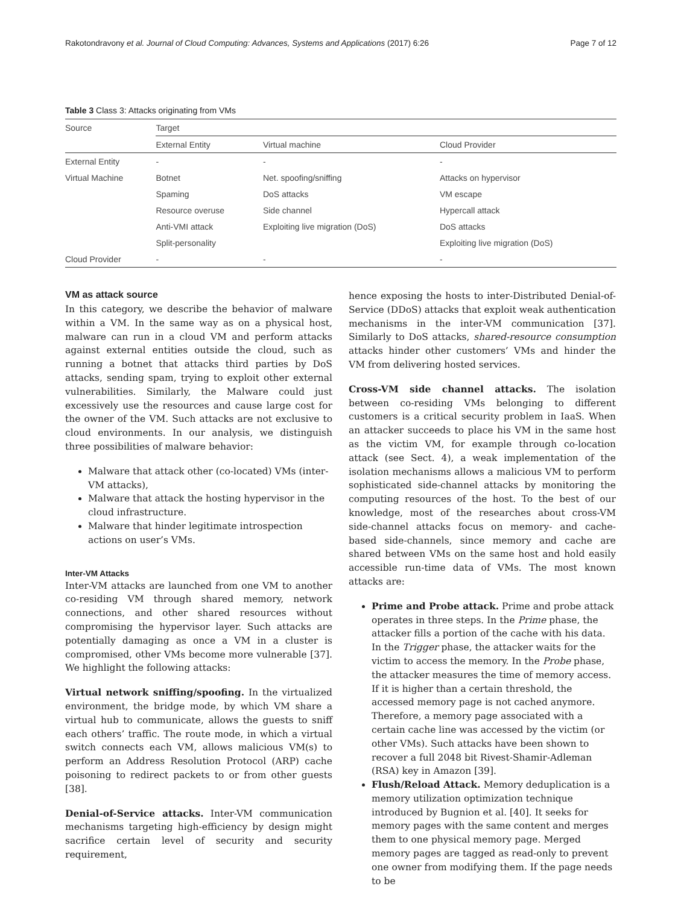Rakotondravony et al. Journal of Cloud Computing: Advances, Systems and Applications (2017) 6:26 Page 7 of 12
Table 3 Class 3: Attacks originating from VMs
| Source | Target | | |
| --- | --- | --- | --- |
| | External Entity | Virtual machine | Cloud Provider |
| External Entity | - | - | - |
| Virtual Machine | Botnet | Net. spoofing/sniffing | Attacks on hypervisor |
| | Spaming | DoS attacks | VM escape |
| | Resource overuse | Side channel | Hypercall attack |
| | Anti-VMI attack | Exploiting live migration (DoS) | DoS attacks |
| | Split-personality | | Exploiting live migration (DoS) |
| Cloud Provider | - | - | - |
VM as attack source
In this category, we describe the behavior of malware within a VM. In the same way as on a physical host, malware can run in a cloud VM and perform attacks against external entities outside the cloud, such as running a botnet that attacks third parties by DoS attacks, sending spam, trying to exploit other external vulnerabilities. Similarly, the Malware could just excessively use the resources and cause large cost for the owner of the VM. Such attacks are not exclusive to cloud environments. In our analysis, we distinguish three possibilities of malware behavior:
Malware that attack other (co-located) VMs (inter-VM attacks),
Malware that attack the hosting hypervisor in the cloud infrastructure.
Malware that hinder legitimate introspection actions on user’s VMs.
Inter-VM Attacks
Inter-VM attacks are launched from one VM to another co-residing VM through shared memory, network connections, and other shared resources without compromising the hypervisor layer. Such attacks are potentially damaging as once a VM in a cluster is compromised, other VMs become more vulnerable [37]. We highlight the following attacks:
Virtual network sniffing/spoofing. In the virtualized environment, the bridge mode, by which VM share a virtual hub to communicate, allows the guests to sniff each others’ traffic. The route mode, in which a virtual switch connects each VM, allows malicious VM(s) to perform an Address Resolution Protocol (ARP) cache poisoning to redirect packets to or from other guests [38].
Denial-of-Service attacks. Inter-VM communication mechanisms targeting high-efficiency by design might sacrifice certain level of security and security requirement,
hence exposing the hosts to inter-Distributed Denial-of-Service (DDoS) attacks that exploit weak authentication mechanisms in the inter-VM communication [37]. Similarly to DoS attacks, shared-resource consumption attacks hinder other customers’ VMs and hinder the VM from delivering hosted services.
Cross-VM side channel attacks. The isolation between co-residing VMs belonging to different customers is a critical security problem in IaaS. When an attacker succeeds to place his VM in the same host as the victim VM, for example through co-location attack (see Sect. 4), a weak implementation of the isolation mechanisms allows a malicious VM to perform sophisticated side-channel attacks by monitoring the computing resources of the host. To the best of our knowledge, most of the researches about cross-VM side-channel attacks focus on memory- and cache- based side-channels, since memory and cache are shared between VMs on the same host and hold easily accessible run-time data of VMs. The most known attacks are:
Prime and Probe attack. Prime and probe attack operates in three steps. In the Prime phase, the attacker fills a portion of the cache with his data. In the Trigger phase, the attacker waits for the victim to access the memory. In the Probe phase, the attacker measures the time of memory access. If it is higher than a certain threshold, the accessed memory page is not cached anymore. Therefore, a memory page associated with a certain cache line was accessed by the victim (or other VMs). Such attacks have been shown to recover a full 2048 bit Rivest-Shamir-Adleman (RSA) key in Amazon [39].
Flush/Reload Attack. Memory deduplication is a memory utilization optimization technique introduced by Bugnion et al. [40]. It seeks for memory pages with the same content and merges them to one physical memory page. Merged memory pages are tagged as read-only to prevent one owner from modifying them. If the page needs to be